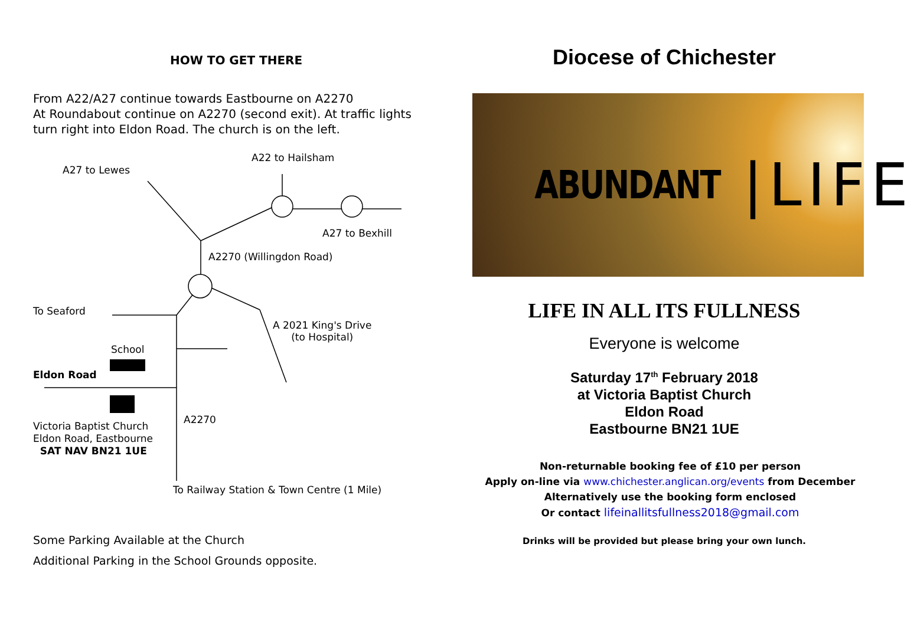HOW TO GET THERE
From A22/A27 continue towards Eastbourne on A2270
At Roundabout continue on A2270 (second exit). At traffic lights turn right into Eldon Road. The church is on the left.
A27 to Lewes
A22 to Hailsham
A27 to Bexhill
A2270 (Willingdon Road)
To Seaford
A 2021 King's Drive
(to Hospital)
School
Eldon Road
A2270
Victoria Baptist Church
Eldon Road, Eastbourne
SAT NAV BN21 1UE
To Railway Station & Town Centre (1 Mile)
Some Parking Available at the Church
Additional Parking in the School Grounds opposite.
Diocese of Chichester
ABUNDANT |LIFE
LIFE IN ALL ITS FULLNESS
Everyone is welcome
Saturday 17<sup>th</sup> February 2018
at Victoria Baptist Church
Eldon Road
Eastbourne BN21 1UE
Non-returnable booking fee of £10 per person
Apply on-line via www.chichester.anglican.org/events from December
Alternatively use the booking form enclosed
Or contact lifeinallitsfullness2018@gmail.com
Drinks will be provided but please bring your own lunch.